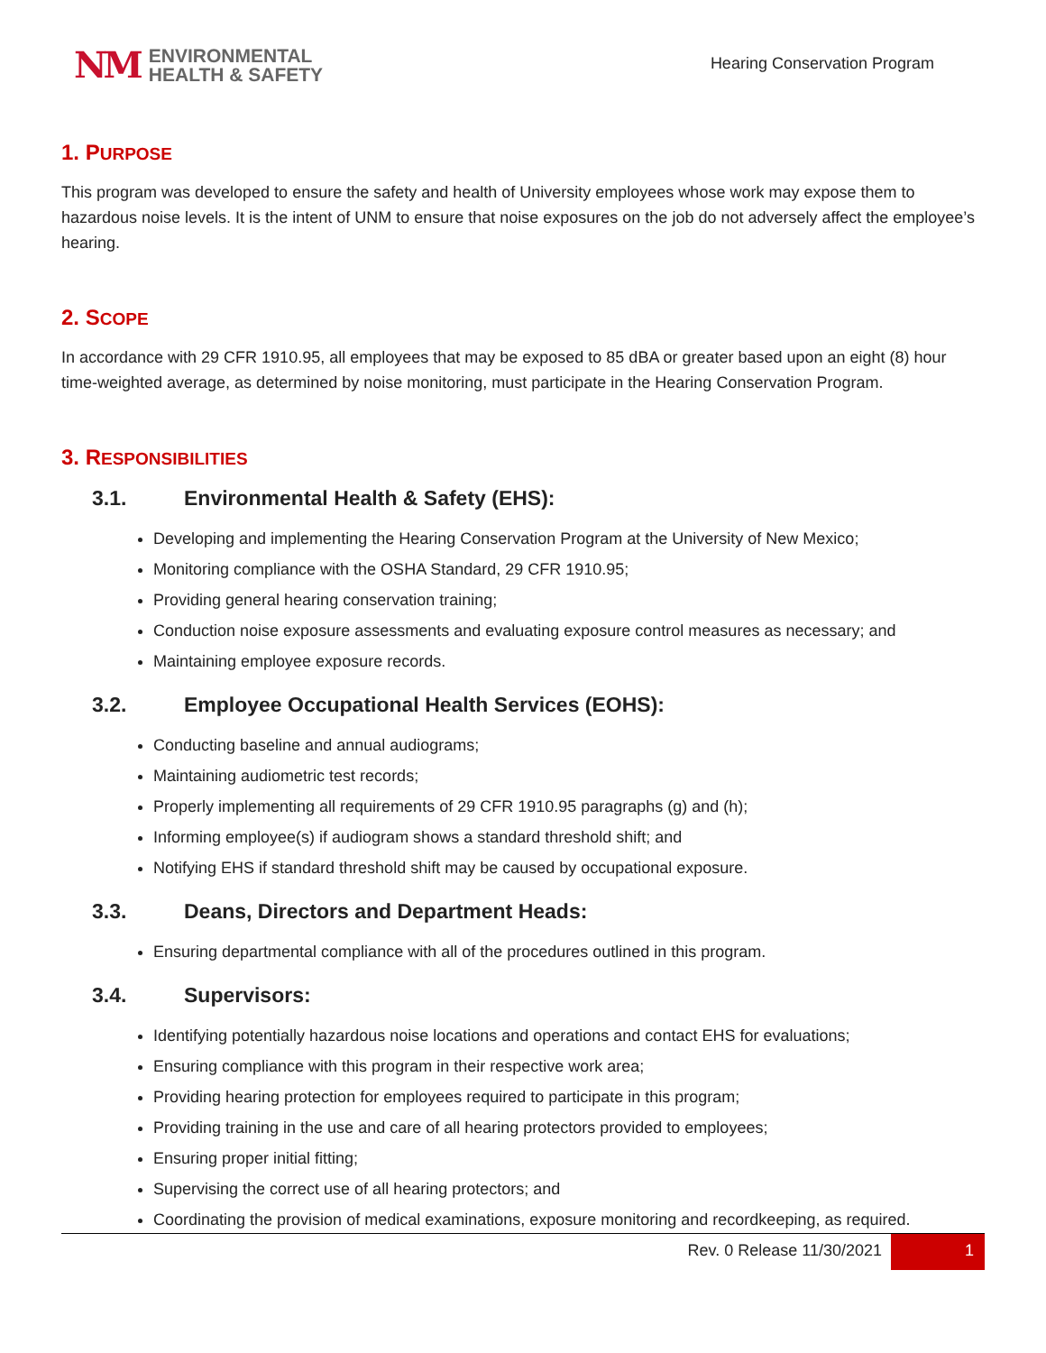NM
ENVIRONMENTAL
HEALTH & SAFETY
Hearing Conservation Program
1. PURPOSE
This program was developed to ensure the safety and health of University employees whose work may expose them to hazardous noise levels. It is the intent of UNM to ensure that noise exposures on the job do not adversely affect the employee’s hearing.
2. SCOPE
In accordance with 29 CFR 1910.95, all employees that may be exposed to 85 dBA or greater based upon an eight (8) hour time-weighted average, as determined by noise monitoring, must participate in the Hearing Conservation Program.
3. RESPONSIBILITIES
3.1. Environmental Health & Safety (EHS):
Developing and implementing the Hearing Conservation Program at the University of New Mexico;
Monitoring compliance with the OSHA Standard, 29 CFR 1910.95;
Providing general hearing conservation training;
Conduction noise exposure assessments and evaluating exposure control measures as necessary; and
Maintaining employee exposure records.
3.2. Employee Occupational Health Services (EOHS):
Conducting baseline and annual audiograms;
Maintaining audiometric test records;
Properly implementing all requirements of 29 CFR 1910.95 paragraphs (g) and (h);
Informing employee(s) if audiogram shows a standard threshold shift; and
Notifying EHS if standard threshold shift may be caused by occupational exposure.
3.3. Deans, Directors and Department Heads:
Ensuring departmental compliance with all of the procedures outlined in this program.
3.4. Supervisors:
Identifying potentially hazardous noise locations and operations and contact EHS for evaluations;
Ensuring compliance with this program in their respective work area;
Providing hearing protection for employees required to participate in this program;
Providing training in the use and care of all hearing protectors provided to employees;
Ensuring proper initial fitting;
Supervising the correct use of all hearing protectors; and
Coordinating the provision of medical examinations, exposure monitoring and recordkeeping, as required.
Rev. 0 Release 11/30/2021
1